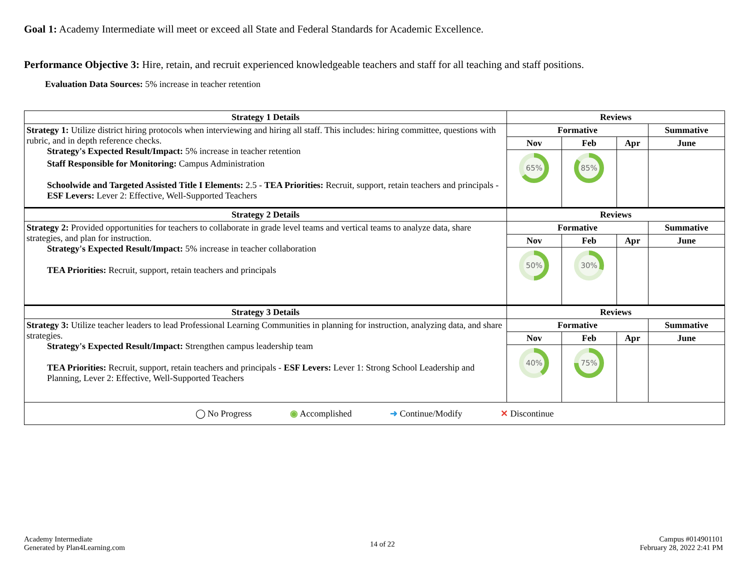Goal 1: Academy Intermediate will meet or exceed all State and Federal Standards for Academic Excellence.
Performance Objective 3: Hire, retain, and recruit experienced knowledgeable teachers and staff for all teaching and staff positions.
Evaluation Data Sources: 5% increase in teacher retention
| Strategy 1 Details | Reviews | | | |
| --- | --- | --- | --- | --- |
| Strategy 1: Utilize district hiring protocols when interviewing and hiring all staff. This includes: hiring committee, questions with rubric, and in depth reference checks. Strategy's Expected Result/Impact: 5% increase in teacher retention Staff Responsible for Monitoring: Campus Administration Schoolwide and Targeted Assisted Title I Elements: 2.5 - TEA Priorities: Recruit, support, retain teachers and principals - ESF Levers: Lever 2: Effective, Well-Supported Teachers | Formative | | | Summative |
| | Nov | Feb | Apr | June |
| | 65% | 85% | | |
| Strategy 2 Details | Reviews | | | |
| Strategy 2: Provided opportunities for teachers to collaborate in grade level teams and vertical teams to analyze data, share strategies, and plan for instruction. Strategy's Expected Result/Impact: 5% increase in teacher collaboration TEA Priorities: Recruit, support, retain teachers and principals | Formative | | | Summative |
| | Nov | Feb | Apr | June |
| | 50% | 30% | | |
| Strategy 3 Details | Reviews | | | |
| Strategy 3: Utilize teacher leaders to lead Professional Learning Communities in planning for instruction, analyzing data, and share strategies. Strategy's Expected Result/Impact: Strengthen campus leadership team TEA Priorities: Recruit, support, retain teachers and principals - ESF Levers: Lever 1: Strong School Leadership and Planning, Lever 2: Effective, Well-Supported Teachers | Formative | | | Summative |
| | Nov | Feb | Apr | June |
| | 40% | 75% | | |
| ◯ No Progress ◉ Accomplished ➜ Continue/Modify ✕ Discontinue | | | | |
Academy Intermediate
Generated by Plan4Learning.com
14 of 22
Campus #014901101
February 28, 2022 2:41 PM